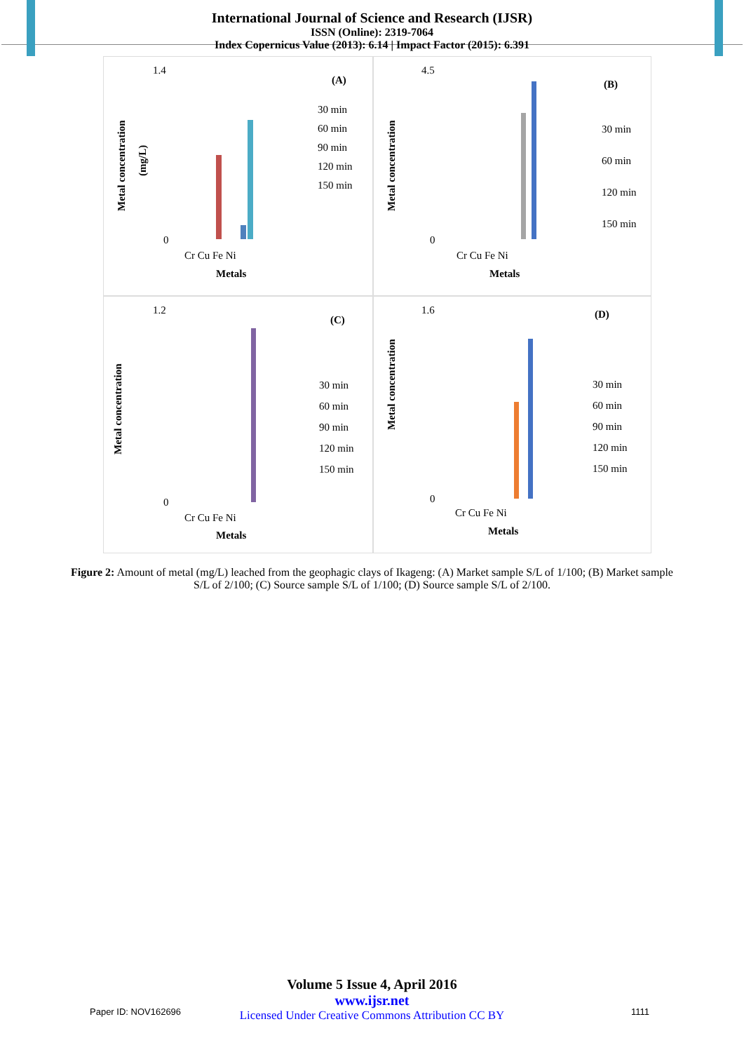International Journal of Science and Research (IJSR)
ISSN (Online): 2319-7064
Index Copernicus Value (2013): 6.14 | Impact Factor (2015): 6.391
Metal concentration
(mg/L)
1.4
0
Cr Cu Fe Ni
Metals
(A)
30 min
60 min
90 min
120 min
150 min
Metal concentration
4.5
0
Cr Cu Fe Ni
Metals
(B)
30 min
60 min
120 min
150 min
Metal concentration
1.2
0
Cr Cu Fe Ni
Metals
(C)
30 min
60 min
90 min
120 min
150 min
Metal concentration
1.6
0
Cr Cu Fe Ni
Metals
(D)
30 min
60 min
90 min
120 min
150 min
Figure 2: Amount of metal (mg/L) leached from the geophagic clays of Ikageng: (A) Market sample S/L of 1/100; (B) Market sample S/L of 2/100; (C) Source sample S/L of 1/100; (D) Source sample S/L of 2/100.
Volume 5 Issue 4, April 2016
www.ijsr.net
Licensed Under Creative Commons Attribution CC BY
Paper ID: NOV162696 1111